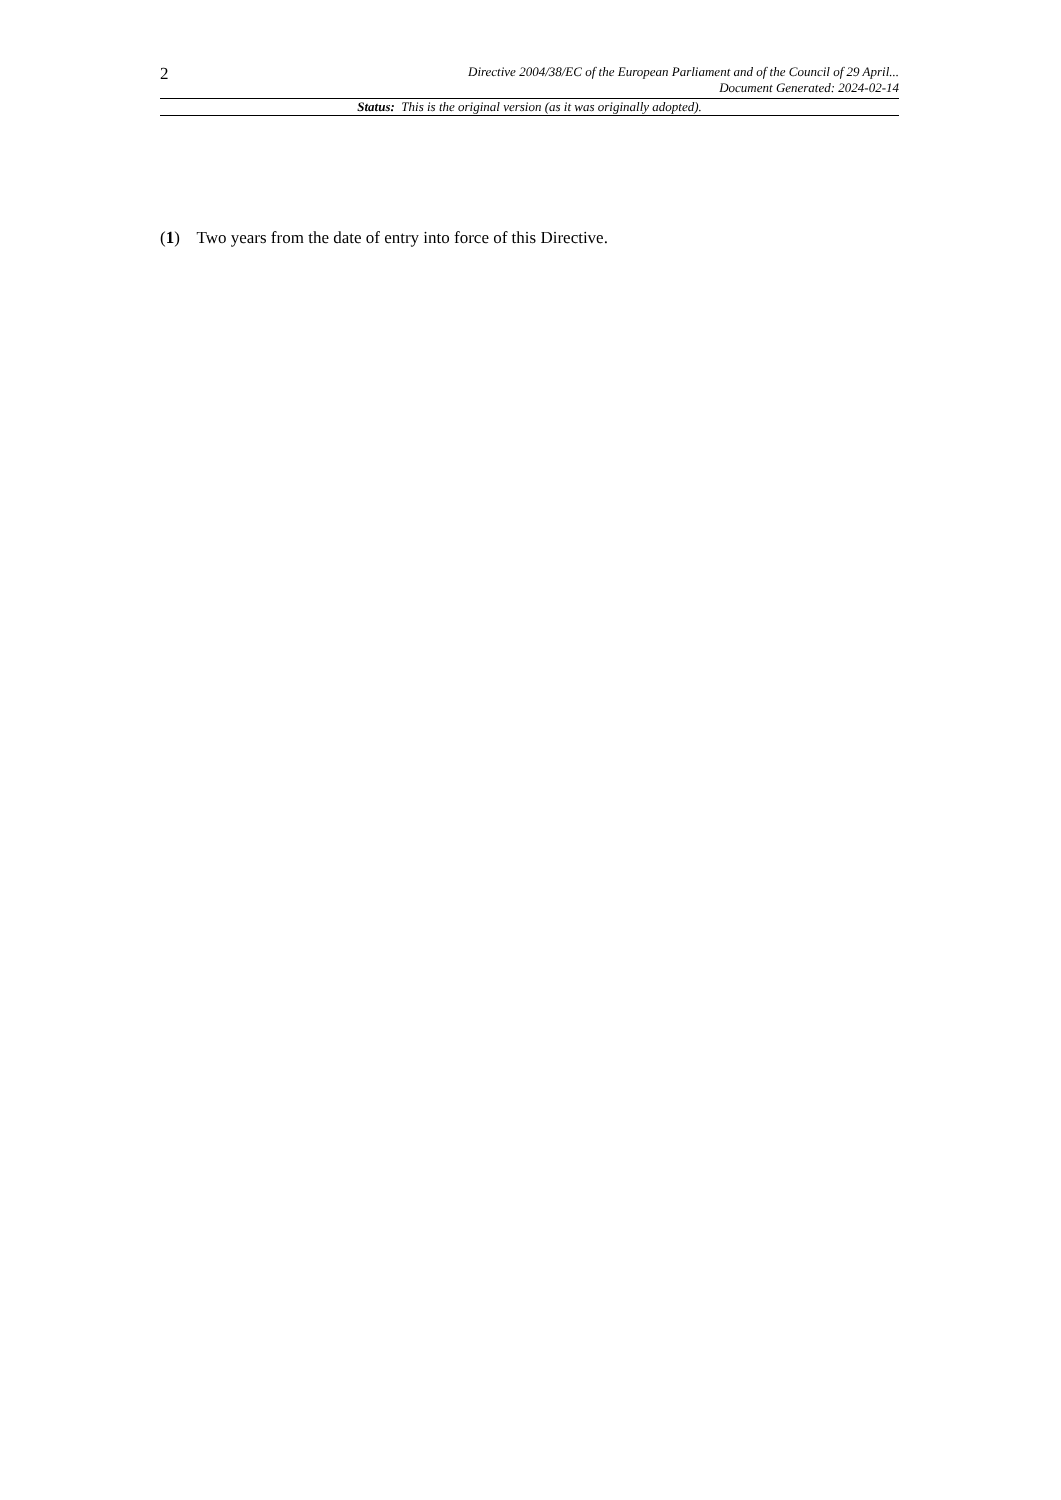2
Directive 2004/38/EC of the European Parliament and of the Council of 29 April...
Document Generated: 2024-02-14
Status: This is the original version (as it was originally adopted).
(1) Two years from the date of entry into force of this Directive.